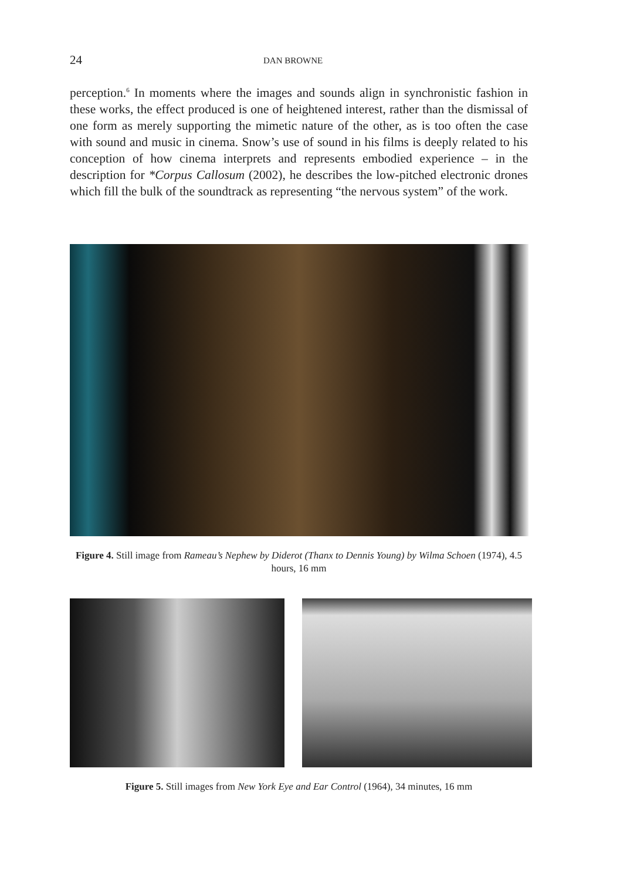24 DAN BROWNE
perception.<sup>6</sup> In moments where the images and sounds align in synchronistic fashion in these works, the effect produced is one of heightened interest, rather than the dismissal of one form as merely supporting the mimetic nature of the other, as is too often the case with sound and music in cinema. Snow’s use of sound in his films is deeply related to his conception of how cinema interprets and represents embodied experience – in the description for *Corpus Callosum (2002), he describes the low-pitched electronic drones which fill the bulk of the soundtrack as representing “the nervous system” of the work.
Figure 4. Still image from Rameau’s Nephew by Diderot (Thanx to Dennis Young) by Wilma Schoen (1974), 4.5 hours, 16 mm
Figure 5. Still images from New York Eye and Ear Control (1964), 34 minutes, 16 mm